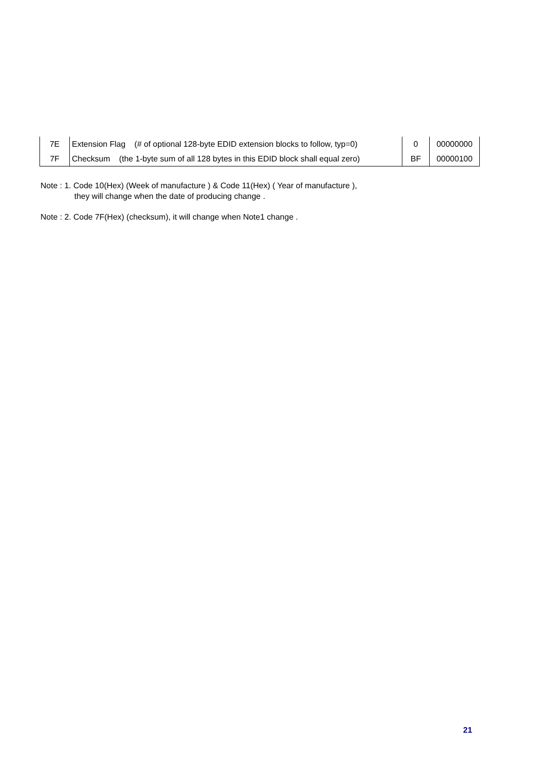| 7E | Extension Flag (# of optional 128-byte EDID extension blocks to follow, typ=0) | 0 | 00000000 |
| 7F | Checksum (the 1-byte sum of all 128 bytes in this EDID block shall equal zero) | BF | 00000100 |
Note : 1. Code 10(Hex) (Week of manufacture ) & Code 11(Hex) ( Year of manufacture ),
they will change when the date of producing change .
Note : 2. Code 7F(Hex) (checksum), it will change when Note1 change .
21